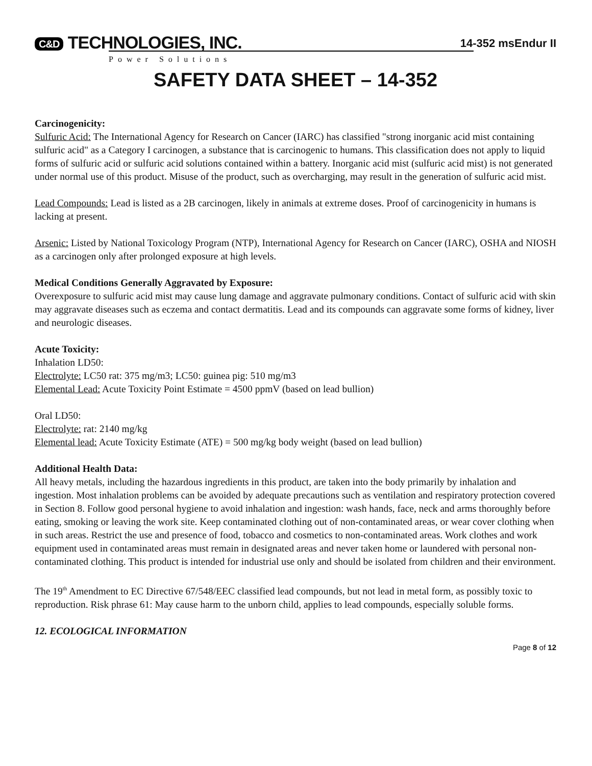C&D TECHNOLOGIES, INC.
14-352 msEndur II
Power Solutions
SAFETY DATA SHEET – 14-352
Carcinogenicity:
Sulfuric Acid: The International Agency for Research on Cancer (IARC) has classified "strong inorganic acid mist containing sulfuric acid" as a Category I carcinogen, a substance that is carcinogenic to humans. This classification does not apply to liquid forms of sulfuric acid or sulfuric acid solutions contained within a battery. Inorganic acid mist (sulfuric acid mist) is not generated under normal use of this product. Misuse of the product, such as overcharging, may result in the generation of sulfuric acid mist.
Lead Compounds: Lead is listed as a 2B carcinogen, likely in animals at extreme doses. Proof of carcinogenicity in humans is lacking at present.
Arsenic: Listed by National Toxicology Program (NTP), International Agency for Research on Cancer (IARC), OSHA and NIOSH as a carcinogen only after prolonged exposure at high levels.
Medical Conditions Generally Aggravated by Exposure:
Overexposure to sulfuric acid mist may cause lung damage and aggravate pulmonary conditions. Contact of sulfuric acid with skin may aggravate diseases such as eczema and contact dermatitis. Lead and its compounds can aggravate some forms of kidney, liver and neurologic diseases.
Acute Toxicity:
Inhalation LD50:
Electrolyte: LC50 rat: 375 mg/m3; LC50: guinea pig: 510 mg/m3
Elemental Lead: Acute Toxicity Point Estimate = 4500 ppmV (based on lead bullion)
Oral LD50:
Electrolyte: rat: 2140 mg/kg
Elemental lead: Acute Toxicity Estimate (ATE) = 500 mg/kg body weight (based on lead bullion)
Additional Health Data:
All heavy metals, including the hazardous ingredients in this product, are taken into the body primarily by inhalation and ingestion. Most inhalation problems can be avoided by adequate precautions such as ventilation and respiratory protection covered in Section 8. Follow good personal hygiene to avoid inhalation and ingestion: wash hands, face, neck and arms thoroughly before eating, smoking or leaving the work site. Keep contaminated clothing out of non-contaminated areas, or wear cover clothing when in such areas. Restrict the use and presence of food, tobacco and cosmetics to non-contaminated areas. Work clothes and work equipment used in contaminated areas must remain in designated areas and never taken home or laundered with personal non-contaminated clothing. This product is intended for industrial use only and should be isolated from children and their environment.
The 19<sup>th</sup> Amendment to EC Directive 67/548/EEC classified lead compounds, but not lead in metal form, as possibly toxic to reproduction. Risk phrase 61: May cause harm to the unborn child, applies to lead compounds, especially soluble forms.
12. ECOLOGICAL INFORMATION
Page 8 of 12